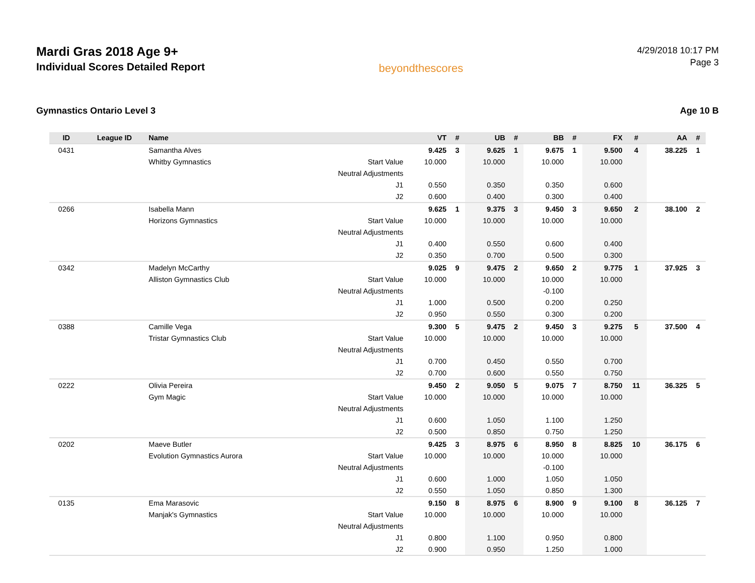Mardi Gras 2018 Age 9+
Individual Scores Detailed Report
beyondthescores
4/29/2018 10:17 PM
Page 3
Gymnastics Ontario Level 3 Age 10 B
| ID | League ID | Name | | VT | # | UB | # | BB | # | FX | # | AA | # |
| --- | --- | --- | --- | --- | --- | --- | --- | --- | --- | --- | --- | --- | --- |
| 0431 | | Samantha Alves | | 9.425 | 3 | 9.625 | 1 | 9.675 | 1 | 9.500 | 4 | 38.225 | 1 |
| | | Whitby Gymnastics | Start Value | 10.000 | | 10.000 | | 10.000 | | 10.000 | | | |
| | | | Neutral Adjustments | | | | | | | | | | |
| | | | J1 | 0.550 | | 0.350 | | 0.350 | | 0.600 | | | |
| | | | J2 | 0.600 | | 0.400 | | 0.300 | | 0.400 | | | |
| 0266 | | Isabella Mann | | 9.625 | 1 | 9.375 | 3 | 9.450 | 3 | 9.650 | 2 | 38.100 | 2 |
| | | Horizons Gymnastics | Start Value | 10.000 | | 10.000 | | 10.000 | | 10.000 | | | |
| | | | Neutral Adjustments | | | | | | | | | | |
| | | | J1 | 0.400 | | 0.550 | | 0.600 | | 0.400 | | | |
| | | | J2 | 0.350 | | 0.700 | | 0.500 | | 0.300 | | | |
| 0342 | | Madelyn McCarthy | | 9.025 | 9 | 9.475 | 2 | 9.650 | 2 | 9.775 | 1 | 37.925 | 3 |
| | | Alliston Gymnastics Club | Start Value | 10.000 | | 10.000 | | 10.000 | | 10.000 | | | |
| | | | Neutral Adjustments | | | | | -0.100 | | | | | |
| | | | J1 | 1.000 | | 0.500 | | 0.200 | | 0.250 | | | |
| | | | J2 | 0.950 | | 0.550 | | 0.300 | | 0.200 | | | |
| 0388 | | Camille Vega | | 9.300 | 5 | 9.475 | 2 | 9.450 | 3 | 9.275 | 5 | 37.500 | 4 |
| | | Tristar Gymnastics Club | Start Value | 10.000 | | 10.000 | | 10.000 | | 10.000 | | | |
| | | | Neutral Adjustments | | | | | | | | | | |
| | | | J1 | 0.700 | | 0.450 | | 0.550 | | 0.700 | | | |
| | | | J2 | 0.700 | | 0.600 | | 0.550 | | 0.750 | | | |
| 0222 | | Olivia Pereira | | 9.450 | 2 | 9.050 | 5 | 9.075 | 7 | 8.750 | 11 | 36.325 | 5 |
| | | Gym Magic | Start Value | 10.000 | | 10.000 | | 10.000 | | 10.000 | | | |
| | | | Neutral Adjustments | | | | | | | | | | |
| | | | J1 | 0.600 | | 1.050 | | 1.100 | | 1.250 | | | |
| | | | J2 | 0.500 | | 0.850 | | 0.750 | | 1.250 | | | |
| 0202 | | Maeve Butler | | 9.425 | 3 | 8.975 | 6 | 8.950 | 8 | 8.825 | 10 | 36.175 | 6 |
| | | Evolution Gymnastics Aurora | Start Value | 10.000 | | 10.000 | | 10.000 | | 10.000 | | | |
| | | | Neutral Adjustments | | | | | -0.100 | | | | | |
| | | | J1 | 0.600 | | 1.000 | | 1.050 | | 1.050 | | | |
| | | | J2 | 0.550 | | 1.050 | | 0.850 | | 1.300 | | | |
| 0135 | | Ema Marasovic | | 9.150 | 8 | 8.975 | 6 | 8.900 | 9 | 9.100 | 8 | 36.125 | 7 |
| | | Manjak's Gymnastics | Start Value | 10.000 | | 10.000 | | 10.000 | | 10.000 | | | |
| | | | Neutral Adjustments | | | | | | | | | | |
| | | | J1 | 0.800 | | 1.100 | | 0.950 | | 0.800 | | | |
| | | | J2 | 0.900 | | 0.950 | | 1.250 | | 1.000 | | | |